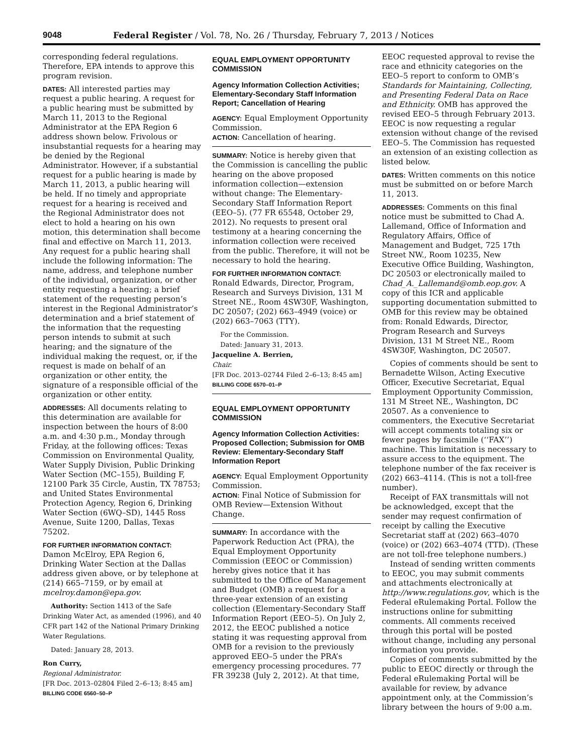9048 Federal Register / Vol. 78, No. 26 / Thursday, February 7, 2013 / Notices
corresponding federal regulations. Therefore, EPA intends to approve this program revision.
DATES: All interested parties may request a public hearing. A request for a public hearing must be submitted by March 11, 2013 to the Regional Administrator at the EPA Region 6 address shown below. Frivolous or insubstantial requests for a hearing may be denied by the Regional Administrator. However, if a substantial request for a public hearing is made by March 11, 2013, a public hearing will be held. If no timely and appropriate request for a hearing is received and the Regional Administrator does not elect to hold a hearing on his own motion, this determination shall become final and effective on March 11, 2013. Any request for a public hearing shall include the following information: The name, address, and telephone number of the individual, organization, or other entity requesting a hearing; a brief statement of the requesting person’s interest in the Regional Administrator’s determination and a brief statement of the information that the requesting person intends to submit at such hearing; and the signature of the individual making the request, or, if the request is made on behalf of an organization or other entity, the signature of a responsible official of the organization or other entity.
ADDRESSES: All documents relating to this determination are available for inspection between the hours of 8:00 a.m. and 4:30 p.m., Monday through Friday, at the following offices: Texas Commission on Environmental Quality, Water Supply Division, Public Drinking Water Section (MC–155), Building F, 12100 Park 35 Circle, Austin, TX 78753; and United States Environmental Protection Agency, Region 6, Drinking Water Section (6WQ–SD), 1445 Ross Avenue, Suite 1200, Dallas, Texas 75202.
FOR FURTHER INFORMATION CONTACT:
Damon McElroy, EPA Region 6, Drinking Water Section at the Dallas address given above, or by telephone at (214) 665–7159, or by email at mcelroy.damon@epa.gov.
Authority: Section 1413 of the Safe Drinking Water Act, as amended (1996), and 40 CFR part 142 of the National Primary Drinking Water Regulations.
Dated: January 28, 2013.
Ron Curry,
Regional Administrator.
[FR Doc. 2013–02804 Filed 2–6–13; 8:45 am]
BILLING CODE 6560–50–P
EQUAL EMPLOYMENT OPPORTUNITY COMMISSION
Agency Information Collection Activities; Elementary-Secondary Staff Information Report; Cancellation of Hearing
AGENCY: Equal Employment Opportunity Commission.
ACTION: Cancellation of hearing.
SUMMARY: Notice is hereby given that the Commission is cancelling the public hearing on the above proposed information collection—extension without change: The Elementary-Secondary Staff Information Report (EEO–5). (77 FR 65548, October 29, 2012). No requests to present oral testimony at a hearing concerning the information collection were received from the public. Therefore, it will not be necessary to hold the hearing.
FOR FURTHER INFORMATION CONTACT:
Ronald Edwards, Director, Program, Research and Surveys Division, 131 M Street NE., Room 4SW30F, Washington, DC 20507; (202) 663–4949 (voice) or (202) 663–7063 (TTY).
For the Commission.
Dated: January 31, 2013.
Jacqueline A. Berrien,
Chair.
[FR Doc. 2013–02744 Filed 2–6–13; 8:45 am]
BILLING CODE 6570–01–P
EQUAL EMPLOYMENT OPPORTUNITY COMMISSION
Agency Information Collection Activities: Proposed Collection; Submission for OMB Review: Elementary-Secondary Staff Information Report
AGENCY: Equal Employment Opportunity Commission.
ACTION: Final Notice of Submission for OMB Review—Extension Without Change.
SUMMARY: In accordance with the Paperwork Reduction Act (PRA), the Equal Employment Opportunity Commission (EEOC or Commission) hereby gives notice that it has submitted to the Office of Management and Budget (OMB) a request for a three-year extension of an existing collection (Elementary-Secondary Staff Information Report (EEO–5). On July 2, 2012, the EEOC published a notice stating it was requesting approval from OMB for a revision to the previously approved EEO–5 under the PRA’s emergency processing procedures. 77 FR 39238 (July 2, 2012). At that time,
EEOC requested approval to revise the race and ethnicity categories on the EEO–5 report to conform to OMB’s Standards for Maintaining, Collecting, and Presenting Federal Data on Race and Ethnicity. OMB has approved the revised EEO–5 through February 2013. EEOC is now requesting a regular extension without change of the revised EEO–5. The Commission has requested an extension of an existing collection as listed below.
DATES: Written comments on this notice must be submitted on or before March 11, 2013.
ADDRESSES: Comments on this final notice must be submitted to Chad A. Lallemand, Office of Information and Regulatory Affairs, Office of Management and Budget, 725 17th Street NW., Room 10235, New Executive Office Building, Washington, DC 20503 or electronically mailed to Chad_A._Lallemand@omb.eop.gov. A copy of this ICR and applicable supporting documentation submitted to OMB for this review may be obtained from: Ronald Edwards, Director, Program Research and Surveys Division, 131 M Street NE., Room 4SW30F, Washington, DC 20507.
Copies of comments should be sent to Bernadette Wilson, Acting Executive Officer, Executive Secretariat, Equal Employment Opportunity Commission, 131 M Street NE., Washington, DC 20507. As a convenience to commenters, the Executive Secretariat will accept comments totaling six or fewer pages by facsimile (‘‘FAX’’) machine. This limitation is necessary to assure access to the equipment. The telephone number of the fax receiver is (202) 663–4114. (This is not a toll-free number).
Receipt of FAX transmittals will not be acknowledged, except that the sender may request confirmation of receipt by calling the Executive Secretariat staff at (202) 663–4070 (voice) or (202) 663–4074 (TTD). (These are not toll-free telephone numbers.)
Instead of sending written comments to EEOC, you may submit comments and attachments electronically at http://www.regulations.gov, which is the Federal eRulemaking Portal. Follow the instructions online for submitting comments. All comments received through this portal will be posted without change, including any personal information you provide.
Copies of comments submitted by the public to EEOC directly or through the Federal eRulemaking Portal will be available for review, by advance appointment only, at the Commission’s library between the hours of 9:00 a.m.